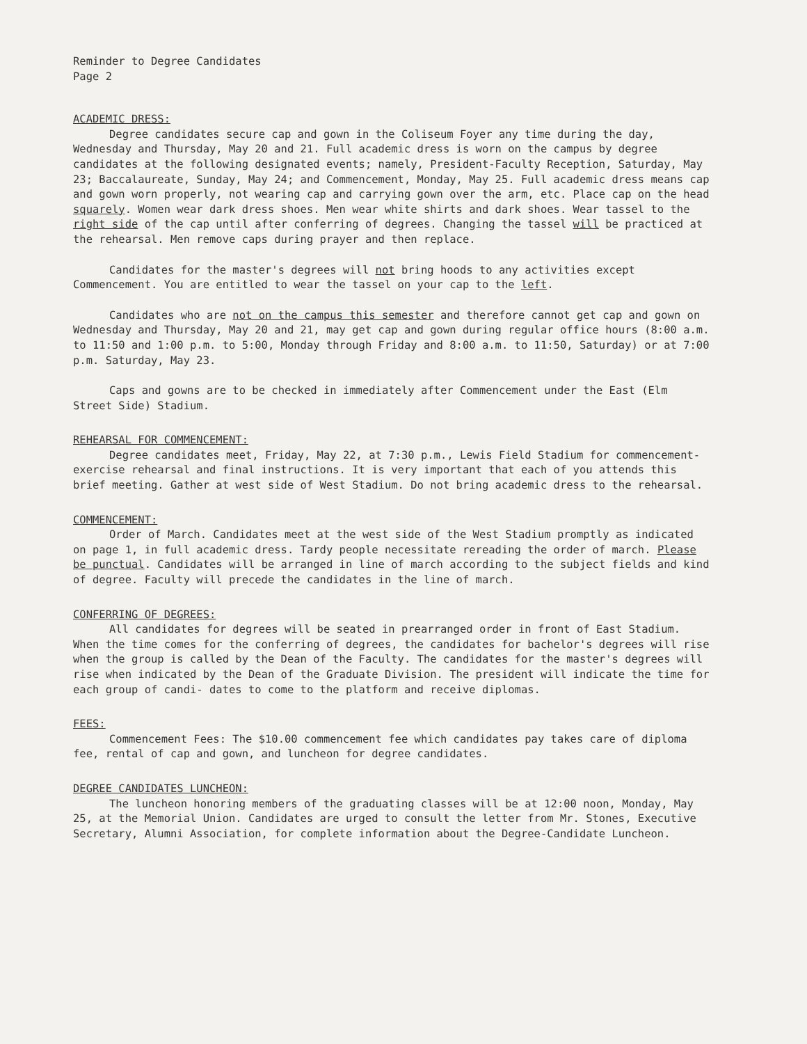Reminder to Degree Candidates
Page 2
ACADEMIC DRESS:
Degree candidates secure cap and gown in the Coliseum Foyer any time during the day, Wednesday and Thursday, May 20 and 21. Full academic dress is worn on the campus by degree candidates at the following designated events; namely, President-Faculty Reception, Saturday, May 23; Baccalaureate, Sunday, May 24; and Commencement, Monday, May 25. Full academic dress means cap and gown worn properly, not wearing cap and carrying gown over the arm, etc. Place cap on the head squarely. Women wear dark dress shoes. Men wear white shirts and dark shoes. Wear tassel to the right side of the cap until after conferring of degrees. Changing the tassel will be practiced at the rehearsal. Men remove caps during prayer and then replace.
Candidates for the master's degrees will not bring hoods to any activities except Commencement. You are entitled to wear the tassel on your cap to the left.
Candidates who are not on the campus this semester and therefore cannot get cap and gown on Wednesday and Thursday, May 20 and 21, may get cap and gown during regular office hours (8:00 a.m. to 11:50 and 1:00 p.m. to 5:00, Monday through Friday and 8:00 a.m. to 11:50, Saturday) or at 7:00 p.m. Saturday, May 23.
Caps and gowns are to be checked in immediately after Commencement under the East (Elm Street Side) Stadium.
REHEARSAL FOR COMMENCEMENT:
Degree candidates meet, Friday, May 22, at 7:30 p.m., Lewis Field Stadium for commencement-exercise rehearsal and final instructions. It is very important that each of you attends this brief meeting. Gather at west side of West Stadium. Do not bring academic dress to the rehearsal.
COMMENCEMENT:
Order of March. Candidates meet at the west side of the West Stadium promptly as indicated on page 1, in full academic dress. Tardy people necessitate rereading the order of march. Please be punctual. Candidates will be arranged in line of march according to the subject fields and kind of degree. Faculty will precede the candidates in the line of march.
CONFERRING OF DEGREES:
All candidates for degrees will be seated in prearranged order in front of East Stadium. When the time comes for the conferring of degrees, the candidates for bachelor's degrees will rise when the group is called by the Dean of the Faculty. The candidates for the master's degrees will rise when indicated by the Dean of the Graduate Division. The president will indicate the time for each group of candi- dates to come to the platform and receive diplomas.
FEES:
Commencement Fees: The $10.00 commencement fee which candidates pay takes care of diploma fee, rental of cap and gown, and luncheon for degree candidates.
DEGREE CANDIDATES LUNCHEON:
The luncheon honoring members of the graduating classes will be at 12:00 noon, Monday, May 25, at the Memorial Union. Candidates are urged to consult the letter from Mr. Stones, Executive Secretary, Alumni Association, for complete information about the Degree-Candidate Luncheon.